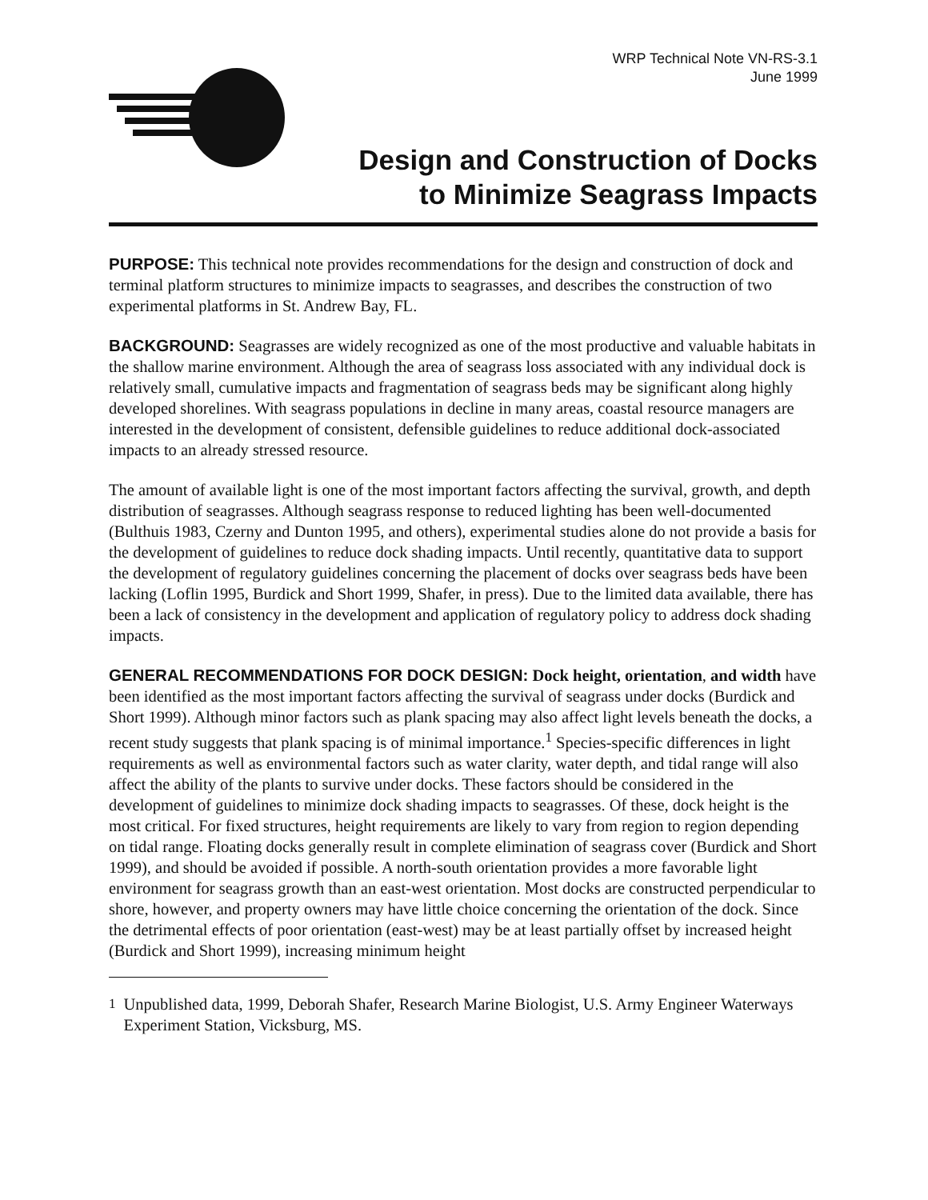WRP Technical Note VN-RS-3.1
June 1999
Design and Construction of Docks
to Minimize Seagrass Impacts
PURPOSE: This technical note provides recommendations for the design and construction of dock and terminal platform structures to minimize impacts to seagrasses, and describes the construction of two experimental platforms in St. Andrew Bay, FL.
BACKGROUND: Seagrasses are widely recognized as one of the most productive and valuable habitats in the shallow marine environment. Although the area of seagrass loss associated with any individual dock is relatively small, cumulative impacts and fragmentation of seagrass beds may be significant along highly developed shorelines. With seagrass populations in decline in many areas, coastal resource managers are interested in the development of consistent, defensible guidelines to reduce additional dock-associated impacts to an already stressed resource.
The amount of available light is one of the most important factors affecting the survival, growth, and depth distribution of seagrasses. Although seagrass response to reduced lighting has been well-documented (Bulthuis 1983, Czerny and Dunton 1995, and others), experimental studies alone do not provide a basis for the development of guidelines to reduce dock shading impacts. Until recently, quantitative data to support the development of regulatory guidelines concerning the placement of docks over seagrass beds have been lacking (Loflin 1995, Burdick and Short 1999, Shafer, in press). Due to the limited data available, there has been a lack of consistency in the development and application of regulatory policy to address dock shading impacts.
GENERAL RECOMMENDATIONS FOR DOCK DESIGN: Dock height, orientation, and width have been identified as the most important factors affecting the survival of seagrass under docks (Burdick and Short 1999). Although minor factors such as plank spacing may also affect light levels beneath the docks, a recent study suggests that plank spacing is of minimal importance.<sup>1</sup> Species-specific differences in light requirements as well as environmental factors such as water clarity, water depth, and tidal range will also affect the ability of the plants to survive under docks. These factors should be considered in the development of guidelines to minimize dock shading impacts to seagrasses. Of these, dock height is the most critical. For fixed structures, height requirements are likely to vary from region to region depending on tidal range. Floating docks generally result in complete elimination of seagrass cover (Burdick and Short 1999), and should be avoided if possible. A north-south orientation provides a more favorable light environment for seagrass growth than an east-west orientation. Most docks are constructed perpendicular to shore, however, and property owners may have little choice concerning the orientation of the dock. Since the detrimental effects of poor orientation (east-west) may be at least partially offset by increased height (Burdick and Short 1999), increasing minimum height
<sup>1</sup> Unpublished data, 1999, Deborah Shafer, Research Marine Biologist, U.S. Army Engineer Waterways Experiment Station, Vicksburg, MS.